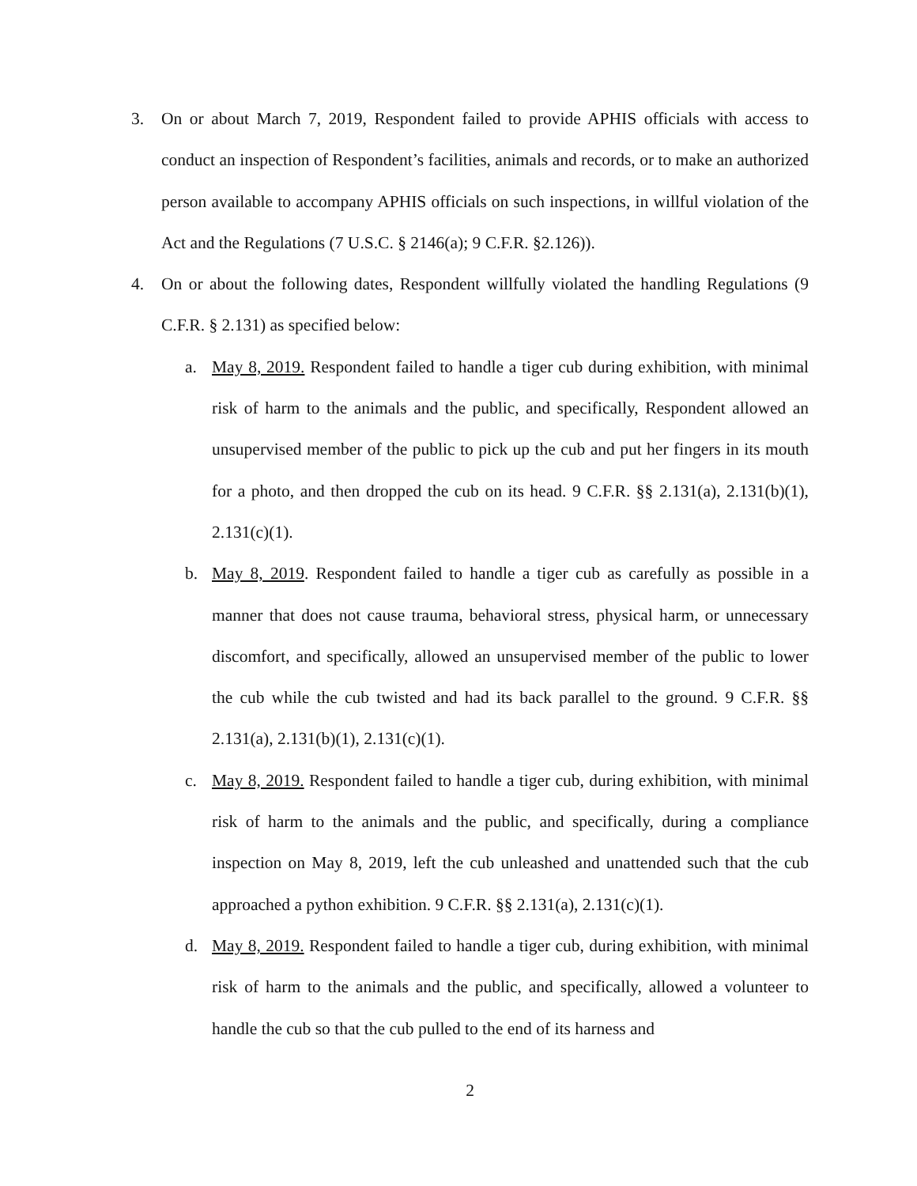3. On or about March 7, 2019, Respondent failed to provide APHIS officials with access to conduct an inspection of Respondent’s facilities, animals and records, or to make an authorized person available to accompany APHIS officials on such inspections, in willful violation of the Act and the Regulations (7 U.S.C. § 2146(a); 9 C.F.R. §2.126)).
4. On or about the following dates, Respondent willfully violated the handling Regulations (9 C.F.R. § 2.131) as specified below:
a. May 8, 2019. Respondent failed to handle a tiger cub during exhibition, with minimal risk of harm to the animals and the public, and specifically, Respondent allowed an unsupervised member of the public to pick up the cub and put her fingers in its mouth for a photo, and then dropped the cub on its head. 9 C.F.R. §§ 2.131(a), 2.131(b)(1), 2.131(c)(1).
b. May 8, 2019. Respondent failed to handle a tiger cub as carefully as possible in a manner that does not cause trauma, behavioral stress, physical harm, or unnecessary discomfort, and specifically, allowed an unsupervised member of the public to lower the cub while the cub twisted and had its back parallel to the ground. 9 C.F.R. §§ 2.131(a), 2.131(b)(1), 2.131(c)(1).
c. May 8, 2019. Respondent failed to handle a tiger cub, during exhibition, with minimal risk of harm to the animals and the public, and specifically, during a compliance inspection on May 8, 2019, left the cub unleashed and unattended such that the cub approached a python exhibition. 9 C.F.R. §§ 2.131(a), 2.131(c)(1).
d. May 8, 2019. Respondent failed to handle a tiger cub, during exhibition, with minimal risk of harm to the animals and the public, and specifically, allowed a volunteer to handle the cub so that the cub pulled to the end of its harness and
2